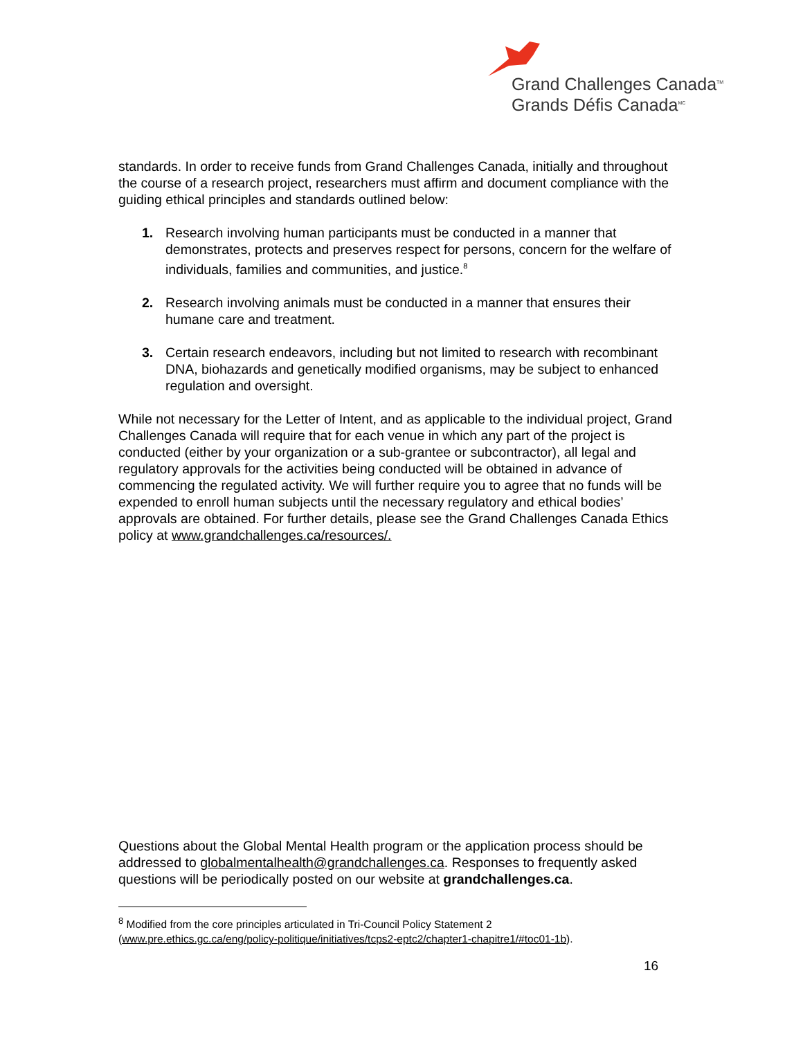Grand Challenges Canada<sup>TM</sup>
Grands Défis Canada<sup>MC</sup>
standards. In order to receive funds from Grand Challenges Canada, initially and throughout the course of a research project, researchers must affirm and document compliance with the guiding ethical principles and standards outlined below:
1. Research involving human participants must be conducted in a manner that demonstrates, protects and preserves respect for persons, concern for the welfare of individuals, families and communities, and justice.<sup>8</sup>
2. Research involving animals must be conducted in a manner that ensures their humane care and treatment.
3. Certain research endeavors, including but not limited to research with recombinant DNA, biohazards and genetically modified organisms, may be subject to enhanced regulation and oversight.
While not necessary for the Letter of Intent, and as applicable to the individual project, Grand Challenges Canada will require that for each venue in which any part of the project is conducted (either by your organization or a sub-grantee or subcontractor), all legal and regulatory approvals for the activities being conducted will be obtained in advance of commencing the regulated activity. We will further require you to agree that no funds will be expended to enroll human subjects until the necessary regulatory and ethical bodies’ approvals are obtained. For further details, please see the Grand Challenges Canada Ethics policy at www.grandchallenges.ca/resources/.
Questions about the Global Mental Health program or the application process should be addressed to globalmentalhealth@grandchallenges.ca. Responses to frequently asked questions will be periodically posted on our website at grandchallenges.ca.
<sup>8</sup> Modified from the core principles articulated in Tri-Council Policy Statement 2
(www.pre.ethics.gc.ca/eng/policy-politique/initiatives/tcps2-eptc2/chapter1-chapitre1/#toc01-1b).
16